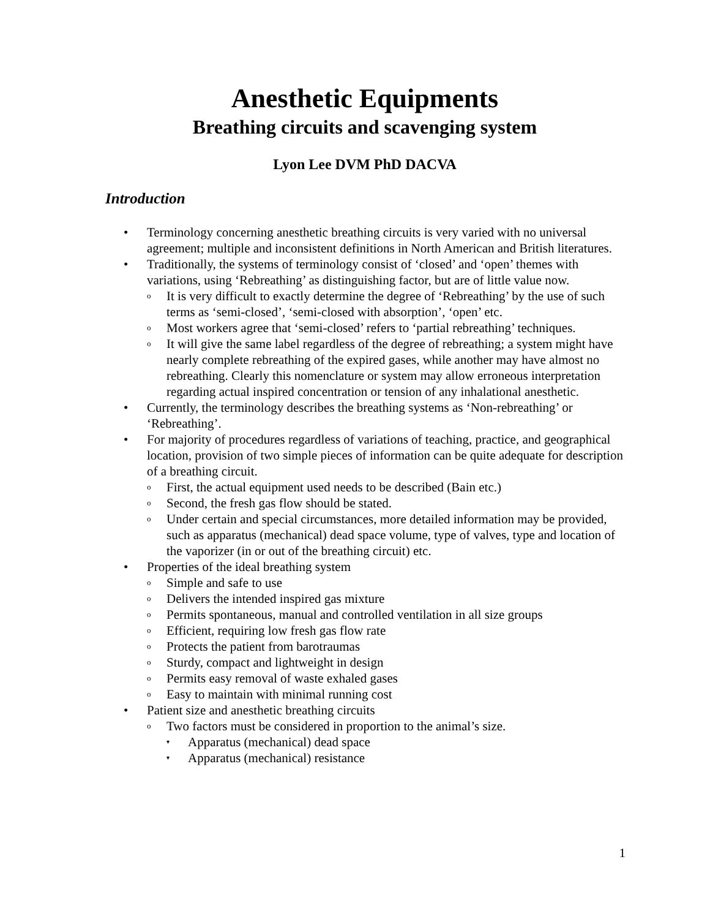Anesthetic Equipments
Breathing circuits and scavenging system
Lyon Lee DVM PhD DACVA
Introduction
• Terminology concerning anesthetic breathing circuits is very varied with no universal agreement; multiple and inconsistent definitions in North American and British literatures.
• Traditionally, the systems of terminology consist of ‘closed’ and ‘open’ themes with variations, using ‘Rebreathing’ as distinguishing factor, but are of little value now.
o It is very difficult to exactly determine the degree of ‘Rebreathing’ by the use of such terms as ‘semi-closed’, ‘semi-closed with absorption’, ‘open’ etc.
o Most workers agree that ‘semi-closed’ refers to ‘partial rebreathing’ techniques.
o It will give the same label regardless of the degree of rebreathing; a system might have nearly complete rebreathing of the expired gases, while another may have almost no rebreathing. Clearly this nomenclature or system may allow erroneous interpretation regarding actual inspired concentration or tension of any inhalational anesthetic.
• Currently, the terminology describes the breathing systems as ‘Non-rebreathing’ or ‘Rebreathing’.
• For majority of procedures regardless of variations of teaching, practice, and geographical location, provision of two simple pieces of information can be quite adequate for description of a breathing circuit.
o First, the actual equipment used needs to be described (Bain etc.)
o Second, the fresh gas flow should be stated.
o Under certain and special circumstances, more detailed information may be provided, such as apparatus (mechanical) dead space volume, type of valves, type and location of the vaporizer (in or out of the breathing circuit) etc.
• Properties of the ideal breathing system
o Simple and safe to use
o Delivers the intended inspired gas mixture
o Permits spontaneous, manual and controlled ventilation in all size groups
o Efficient, requiring low fresh gas flow rate
o Protects the patient from barotraumas
o Sturdy, compact and lightweight in design
o Permits easy removal of waste exhaled gases
o Easy to maintain with minimal running cost
• Patient size and anesthetic breathing circuits
o Two factors must be considered in proportion to the animal’s size.
▾ Apparatus (mechanical) dead space
▾ Apparatus (mechanical) resistance
1